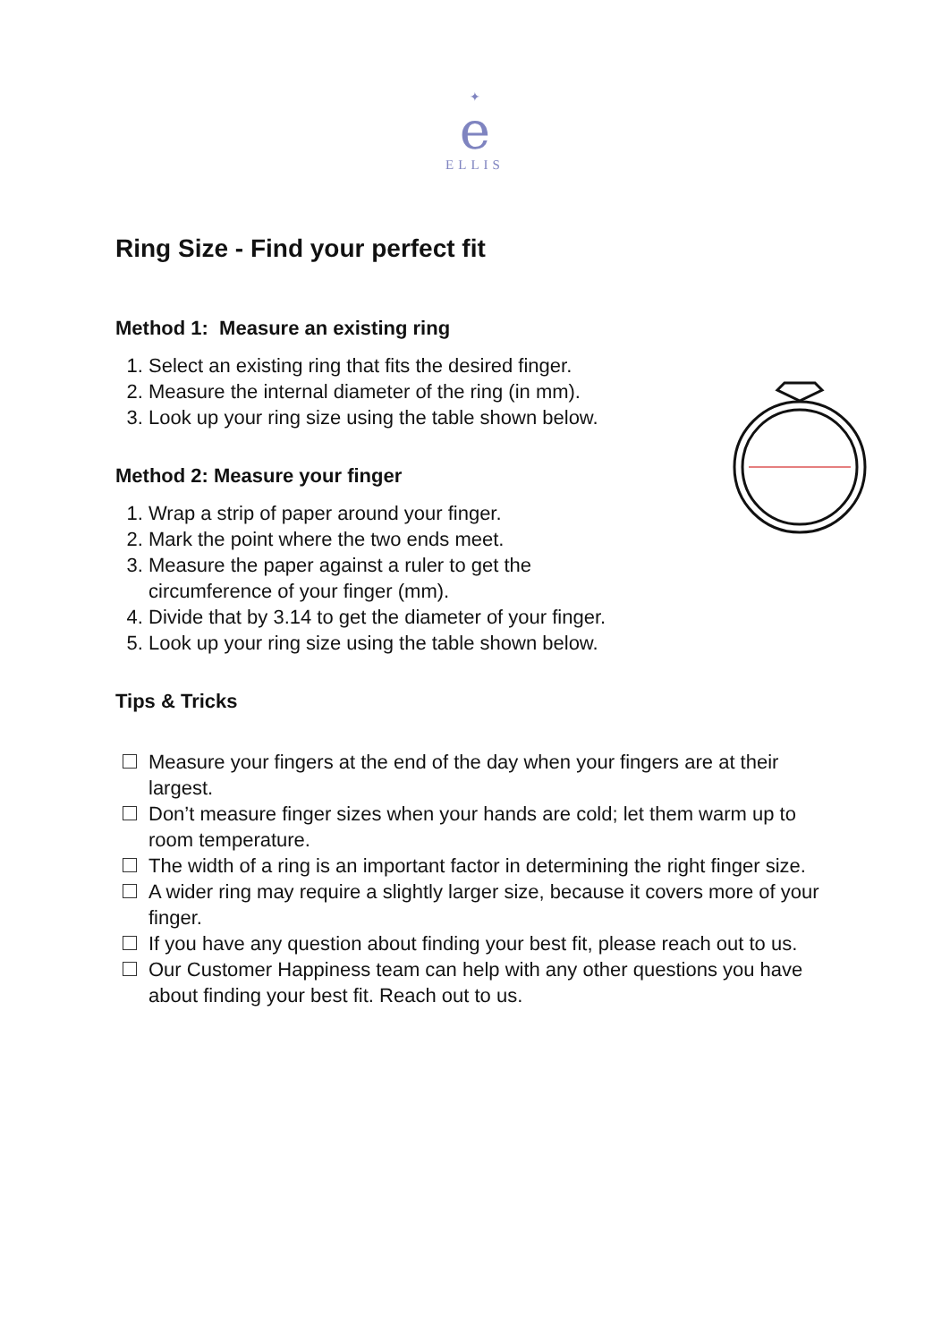✦
e
ELLIS
Ring Size - Find your perfect fit
Method 1: Measure an existing ring
1. Select an existing ring that fits the desired finger.
2. Measure the internal diameter of the ring (in mm).
3. Look up your ring size using the table shown below.
Method 2: Measure your finger
1. Wrap a strip of paper around your finger.
2. Mark the point where the two ends meet.
3. Measure the paper against a ruler to get the
circumference of your finger (mm).
4. Divide that by 3.14 to get the diameter of your finger.
5. Look up your ring size using the table shown below.
Tips & Tricks
Measure your fingers at the end of the day when your fingers are at their largest.
Don’t measure finger sizes when your hands are cold; let them warm up to room temperature.
The width of a ring is an important factor in determining the right finger size.
A wider ring may require a slightly larger size, because it covers more of your finger.
If you have any question about finding your best fit, please reach out to us.
Our Customer Happiness team can help with any other questions you have about finding your best fit. Reach out to us.